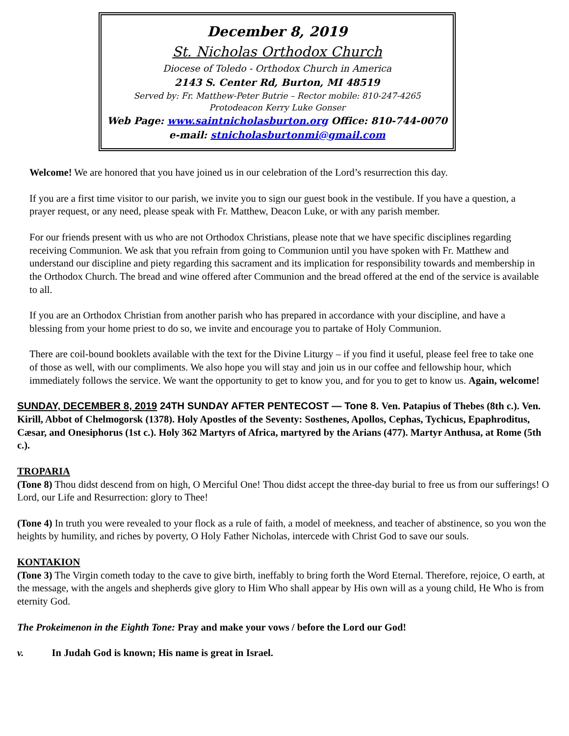December 8, 2019
St. Nicholas Orthodox Church
Diocese of Toledo - Orthodox Church in America
2143 S. Center Rd, Burton, MI 48519
Served by: Fr. Matthew-Peter Butrie – Rector mobile: 810-247-4265
Protodeacon Kerry Luke Gonser
Web Page: www.saintnicholasburton.org Office: 810-744-0070
e-mail: stnicholasburtonmi@gmail.com
Welcome! We are honored that you have joined us in our celebration of the Lord’s resurrection this day.
If you are a first time visitor to our parish, we invite you to sign our guest book in the vestibule. If you have a question, a prayer request, or any need, please speak with Fr. Matthew, Deacon Luke, or with any parish member.
For our friends present with us who are not Orthodox Christians, please note that we have specific disciplines regarding receiving Communion. We ask that you refrain from going to Communion until you have spoken with Fr. Matthew and understand our discipline and piety regarding this sacrament and its implication for responsibility towards and membership in the Orthodox Church. The bread and wine offered after Communion and the bread offered at the end of the service is available to all.
If you are an Orthodox Christian from another parish who has prepared in accordance with your discipline, and have a blessing from your home priest to do so, we invite and encourage you to partake of Holy Communion.
There are coil-bound booklets available with the text for the Divine Liturgy – if you find it useful, please feel free to take one of those as well, with our compliments. We also hope you will stay and join us in our coffee and fellowship hour, which immediately follows the service. We want the opportunity to get to know you, and for you to get to know us. Again, welcome!
SUNDAY, DECEMBER 8, 2019 24TH SUNDAY AFTER PENTECOST — Tone 8. Ven. Patapius of Thebes (8th c.). Ven. Kirill, Abbot of Chelmogorsk (1378). Holy Apostles of the Seventy: Sosthenes, Apollos, Cephas, Tychicus, Epaphroditus, Cæsar, and Onesiphorus (1st c.). Holy 362 Martyrs of Africa, martyred by the Arians (477). Martyr Anthusa, at Rome (5th c.).
TROPARIA
(Tone 8) Thou didst descend from on high, O Merciful One! Thou didst accept the three-day burial to free us from our sufferings! O Lord, our Life and Resurrection: glory to Thee!
(Tone 4) In truth you were revealed to your flock as a rule of faith, a model of meekness, and teacher of abstinence, so you won the heights by humility, and riches by poverty, O Holy Father Nicholas, intercede with Christ God to save our souls.
KONTAKION
(Tone 3) The Virgin cometh today to the cave to give birth, ineffably to bring forth the Word Eternal. Therefore, rejoice, O earth, at the message, with the angels and shepherds give glory to Him Who shall appear by His own will as a young child, He Who is from eternity God.
The Prokeimenon in the Eighth Tone: Pray and make your vows / before the Lord our God!
v. In Judah God is known; His name is great in Israel.